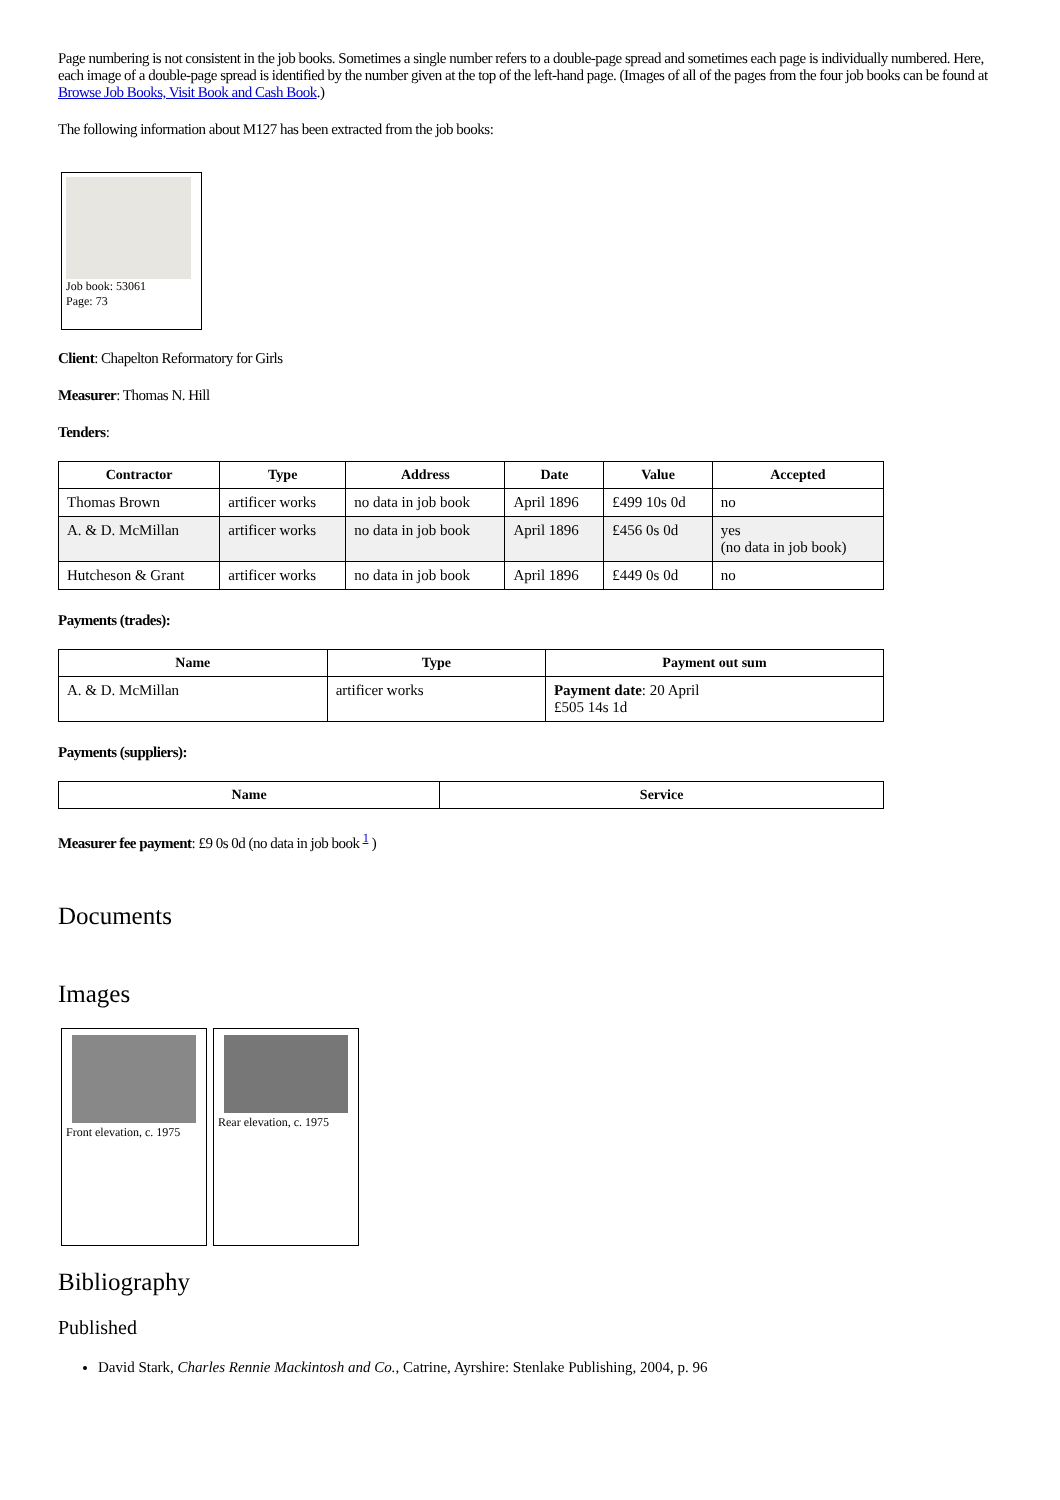Page numbering is not consistent in the job books. Sometimes a single number refers to a double-page spread and sometimes each page is individually numbered. Here, each image of a double-page spread is identified by the number given at the top of the left-hand page. (Images of all of the pages from the four job books can be found at Browse Job Books, Visit Book and Cash Book.)
The following information about M127 has been extracted from the job books:
Job book: 53061
Page: 73
Client: Chapelton Reformatory for Girls
Measurer: Thomas N. Hill
Tenders:
| Contractor | Type | Address | Date | Value | Accepted |
| --- | --- | --- | --- | --- | --- |
| Thomas Brown | artificer works | no data in job book | April 1896 | £499 10s 0d | no |
| A. & D. McMillan | artificer works | no data in job book | April 1896 | £456 0s 0d | yes (no data in job book) |
| Hutcheson & Grant | artificer works | no data in job book | April 1896 | £449 0s 0d | no |
Payments (trades):
| Name | Type | Payment out sum |
| --- | --- | --- |
| A. & D. McMillan | artificer works | Payment date : 20 April £505 14s 1d |
Payments (suppliers):
| Name | Service |
| --- | --- |
Measurer fee payment: £9 0s 0d (no data in job book <sup>1</sup> )
Documents
Images
Front elevation, c. 1975
Rear elevation, c. 1975
Bibliography
Published
David Stark, Charles Rennie Mackintosh and Co., Catrine, Ayrshire: Stenlake Publishing, 2004, p. 96